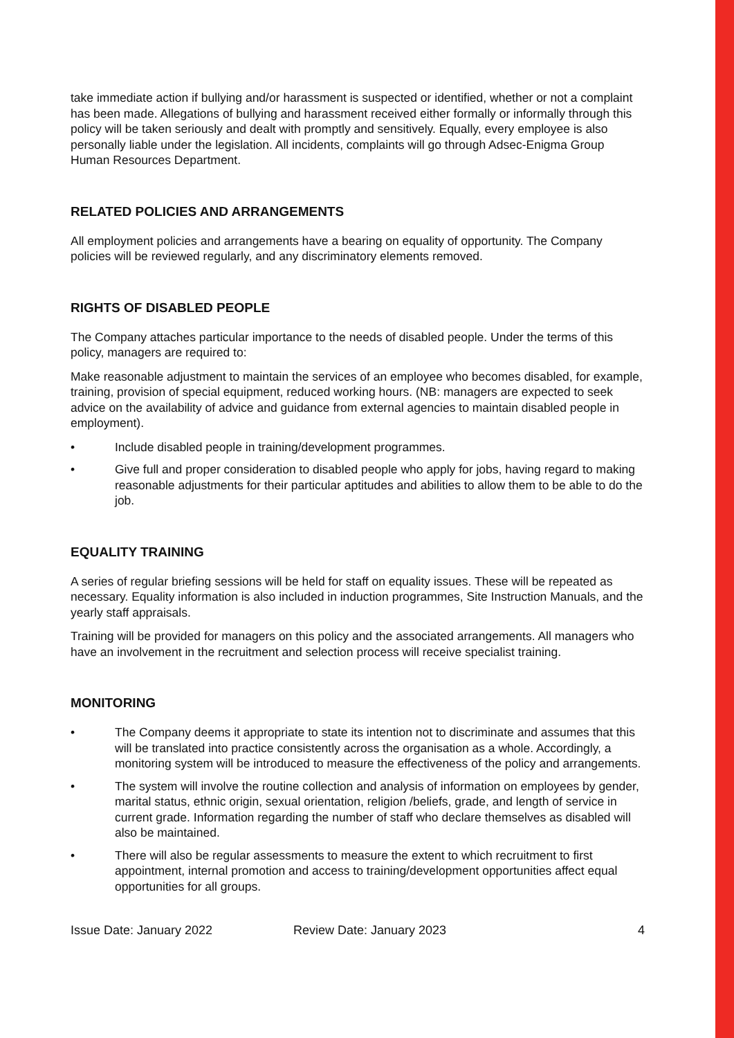take immediate action if bullying and/or harassment is suspected or identified, whether or not a complaint has been made. Allegations of bullying and harassment received either formally or informally through this policy will be taken seriously and dealt with promptly and sensitively. Equally, every employee is also personally liable under the legislation. All incidents, complaints will go through Adsec-Enigma Group Human Resources Department.
RELATED POLICIES AND ARRANGEMENTS
All employment policies and arrangements have a bearing on equality of opportunity. The Company policies will be reviewed regularly, and any discriminatory elements removed.
RIGHTS OF DISABLED PEOPLE
The Company attaches particular importance to the needs of disabled people. Under the terms of this policy, managers are required to:
Make reasonable adjustment to maintain the services of an employee who becomes disabled, for example, training, provision of special equipment, reduced working hours. (NB: managers are expected to seek advice on the availability of advice and guidance from external agencies to maintain disabled people in employment).
• Include disabled people in training/development programmes.
• Give full and proper consideration to disabled people who apply for jobs, having regard to making reasonable adjustments for their particular aptitudes and abilities to allow them to be able to do the job.
EQUALITY TRAINING
A series of regular briefing sessions will be held for staff on equality issues. These will be repeated as necessary. Equality information is also included in induction programmes, Site Instruction Manuals, and the yearly staff appraisals.
Training will be provided for managers on this policy and the associated arrangements. All managers who have an involvement in the recruitment and selection process will receive specialist training.
MONITORING
• The Company deems it appropriate to state its intention not to discriminate and assumes that this will be translated into practice consistently across the organisation as a whole. Accordingly, a monitoring system will be introduced to measure the effectiveness of the policy and arrangements.
• The system will involve the routine collection and analysis of information on employees by gender, marital status, ethnic origin, sexual orientation, religion /beliefs, grade, and length of service in current grade. Information regarding the number of staff who declare themselves as disabled will also be maintained.
• There will also be regular assessments to measure the extent to which recruitment to first appointment, internal promotion and access to training/development opportunities affect equal opportunities for all groups.
Issue Date: January 2022 Review Date: January 2023 4